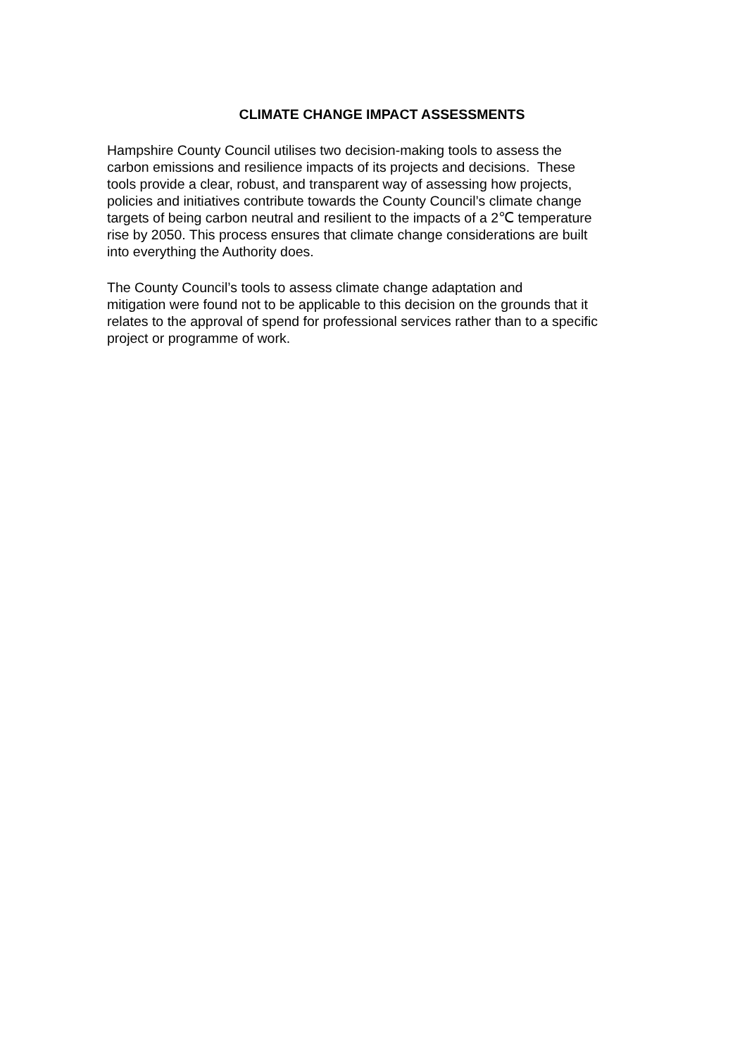CLIMATE CHANGE IMPACT ASSESSMENTS
Hampshire County Council utilises two decision-making tools to assess the
carbon emissions and resilience impacts of its projects and decisions. These
tools provide a clear, robust, and transparent way of assessing how projects,
policies and initiatives contribute towards the County Council’s climate change
targets of being carbon neutral and resilient to the impacts of a 2℃ temperature
rise by 2050. This process ensures that climate change considerations are built
into everything the Authority does.
The County Council’s tools to assess climate change adaptation and
mitigation were found not to be applicable to this decision on the grounds that it
relates to the approval of spend for professional services rather than to a specific
project or programme of work.